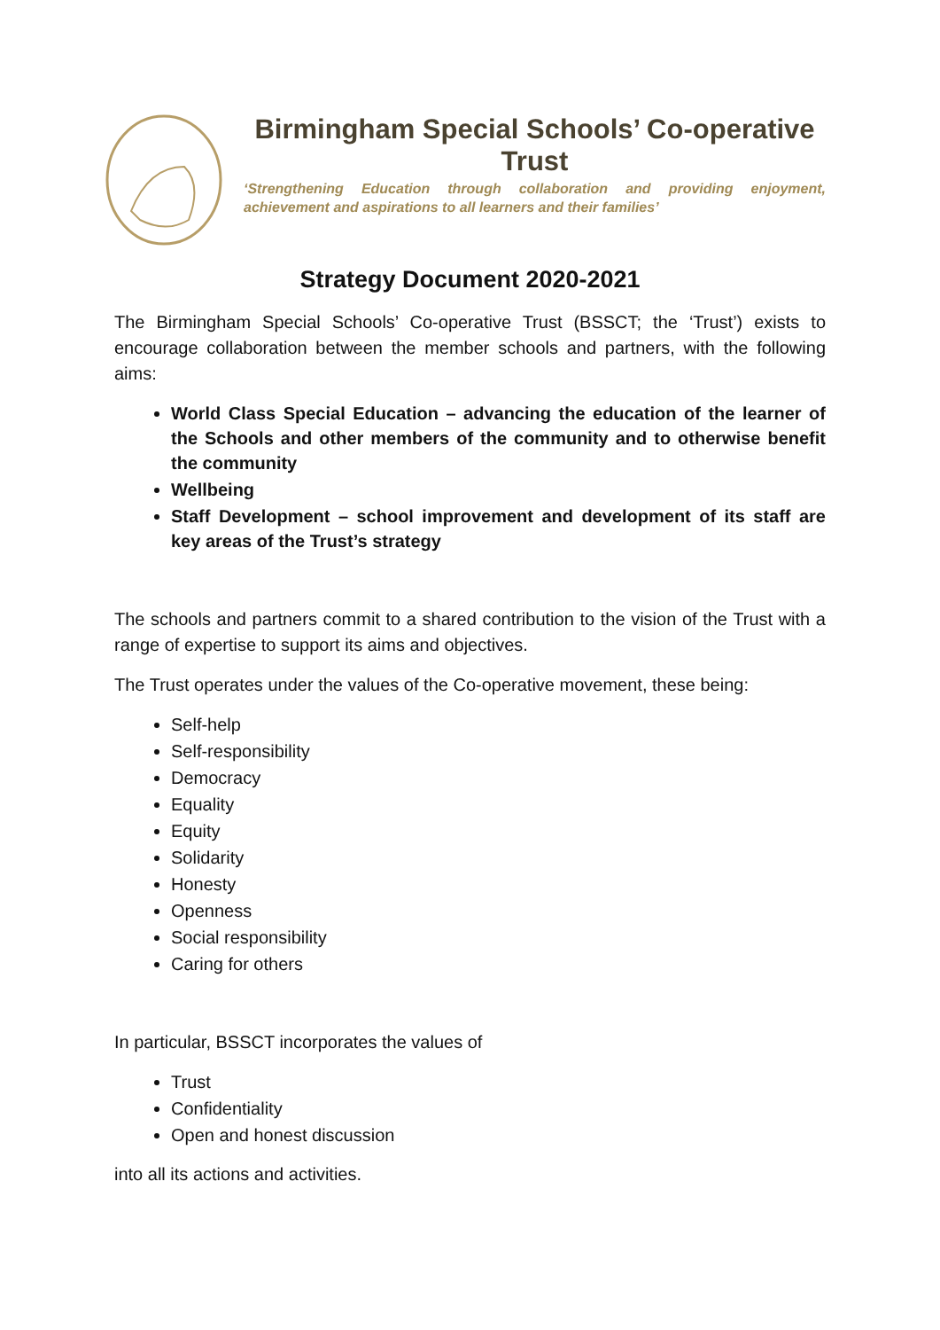Birmingham Special Schools’ Co-operative Trust
‘Strengthening Education through collaboration and providing enjoyment, achievement and aspirations to all learners and their families’
Strategy Document 2020-2021
The Birmingham Special Schools’ Co-operative Trust (BSSCT; the ‘Trust’) exists to encourage collaboration between the member schools and partners, with the following aims:
World Class Special Education – advancing the education of the learner of the Schools and other members of the community and to otherwise benefit the community
Wellbeing
Staff Development – school improvement and development of its staff are key areas of the Trust’s strategy
The schools and partners commit to a shared contribution to the vision of the Trust with a range of expertise to support its aims and objectives.
The Trust operates under the values of the Co-operative movement, these being:
Self-help
Self-responsibility
Democracy
Equality
Equity
Solidarity
Honesty
Openness
Social responsibility
Caring for others
In particular, BSSCT incorporates the values of
Trust
Confidentiality
Open and honest discussion
into all its actions and activities.